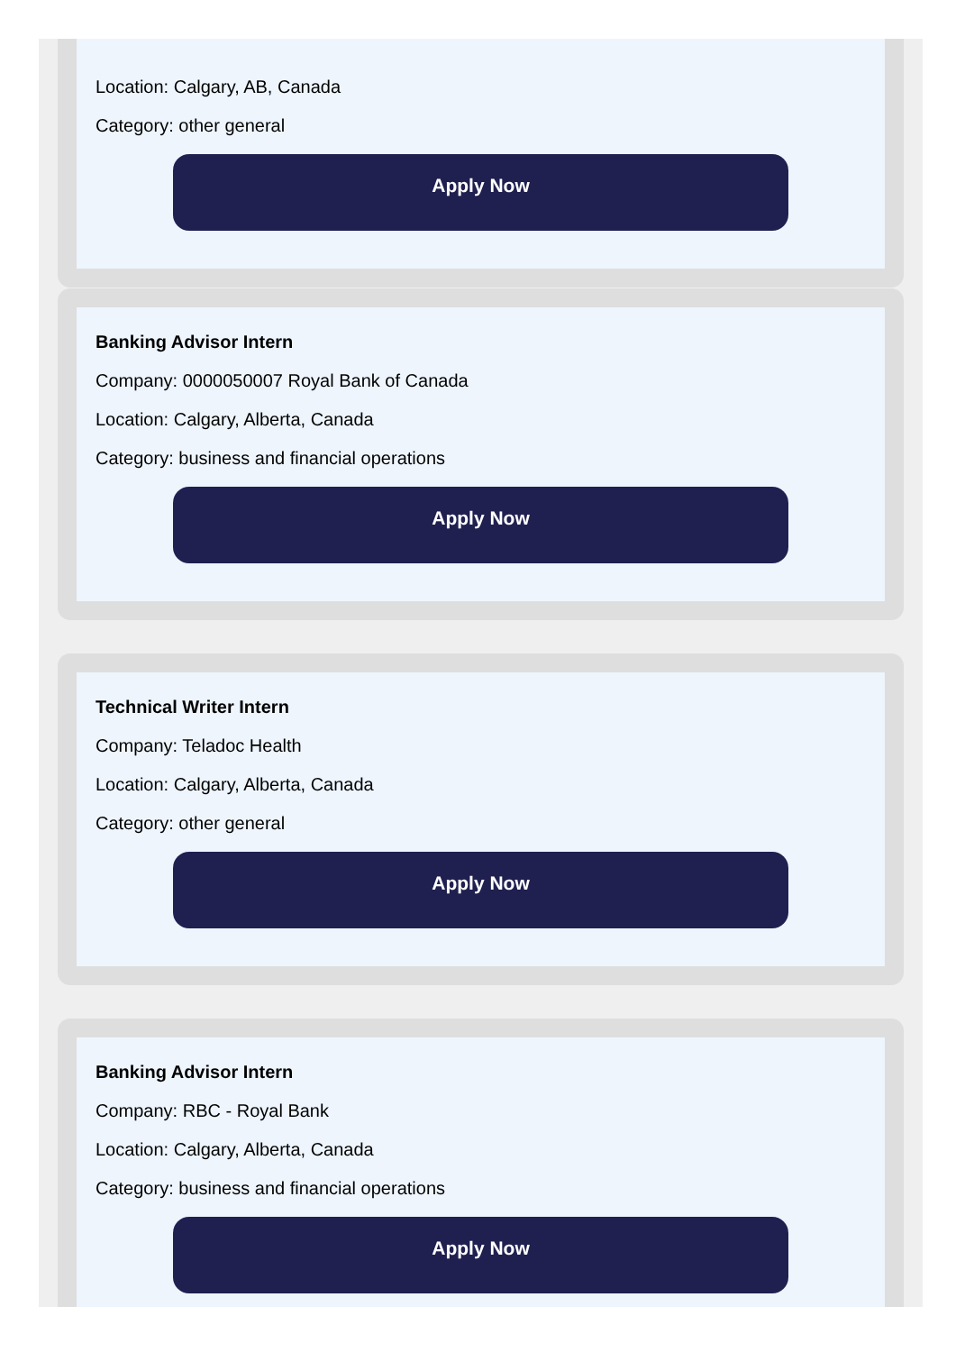Location: Calgary, AB, Canada
Category: other general
Apply Now
Banking Advisor Intern
Company: 0000050007 Royal Bank of Canada
Location: Calgary, Alberta, Canada
Category: business and financial operations
Apply Now
Technical Writer Intern
Company: Teladoc Health
Location: Calgary, Alberta, Canada
Category: other general
Apply Now
Banking Advisor Intern
Company: RBC - Royal Bank
Location: Calgary, Alberta, Canada
Category: business and financial operations
Apply Now